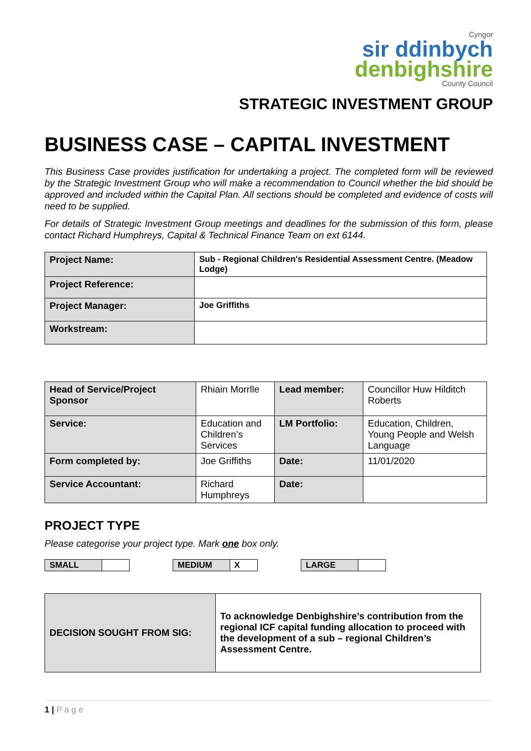Cyngor
sir ddinbych
denbighshire
County Council
STRATEGIC INVESTMENT GROUP
BUSINESS CASE – CAPITAL INVESTMENT
This Business Case provides justification for undertaking a project. The completed form will be reviewed by the Strategic Investment Group who will make a recommendation to Council whether the bid should be approved and included within the Capital Plan. All sections should be completed and evidence of costs will need to be supplied.
For details of Strategic Investment Group meetings and deadlines for the submission of this form, please contact Richard Humphreys, Capital & Technical Finance Team on ext 6144.
| Project Name: | Sub - Regional Children's Residential Assessment Centre. (Meadow Lodge) |
| Project Reference: | |
| Project Manager: | Joe Griffiths |
| Workstream: | |
| Head of Service/Project Sponsor | Rhiain Morrlle | Lead member: | Councillor Huw Hilditch Roberts |
| Service: | Education and Children’s Services | LM Portfolio: | Education, Children, Young People and Welsh Language |
| Form completed by: | Joe Griffiths | Date: | 11/01/2020 |
| Service Accountant: | Richard Humphreys | Date: | |
PROJECT TYPE
Please categorise your project type. Mark one box only.
SMALL MEDIUM X LARGE
| DECISION SOUGHT FROM SIG: | To acknowledge Denbighshire’s contribution from the regional ICF capital funding allocation to proceed with the development of a sub – regional Children’s Assessment Centre. |
1 | P a g e